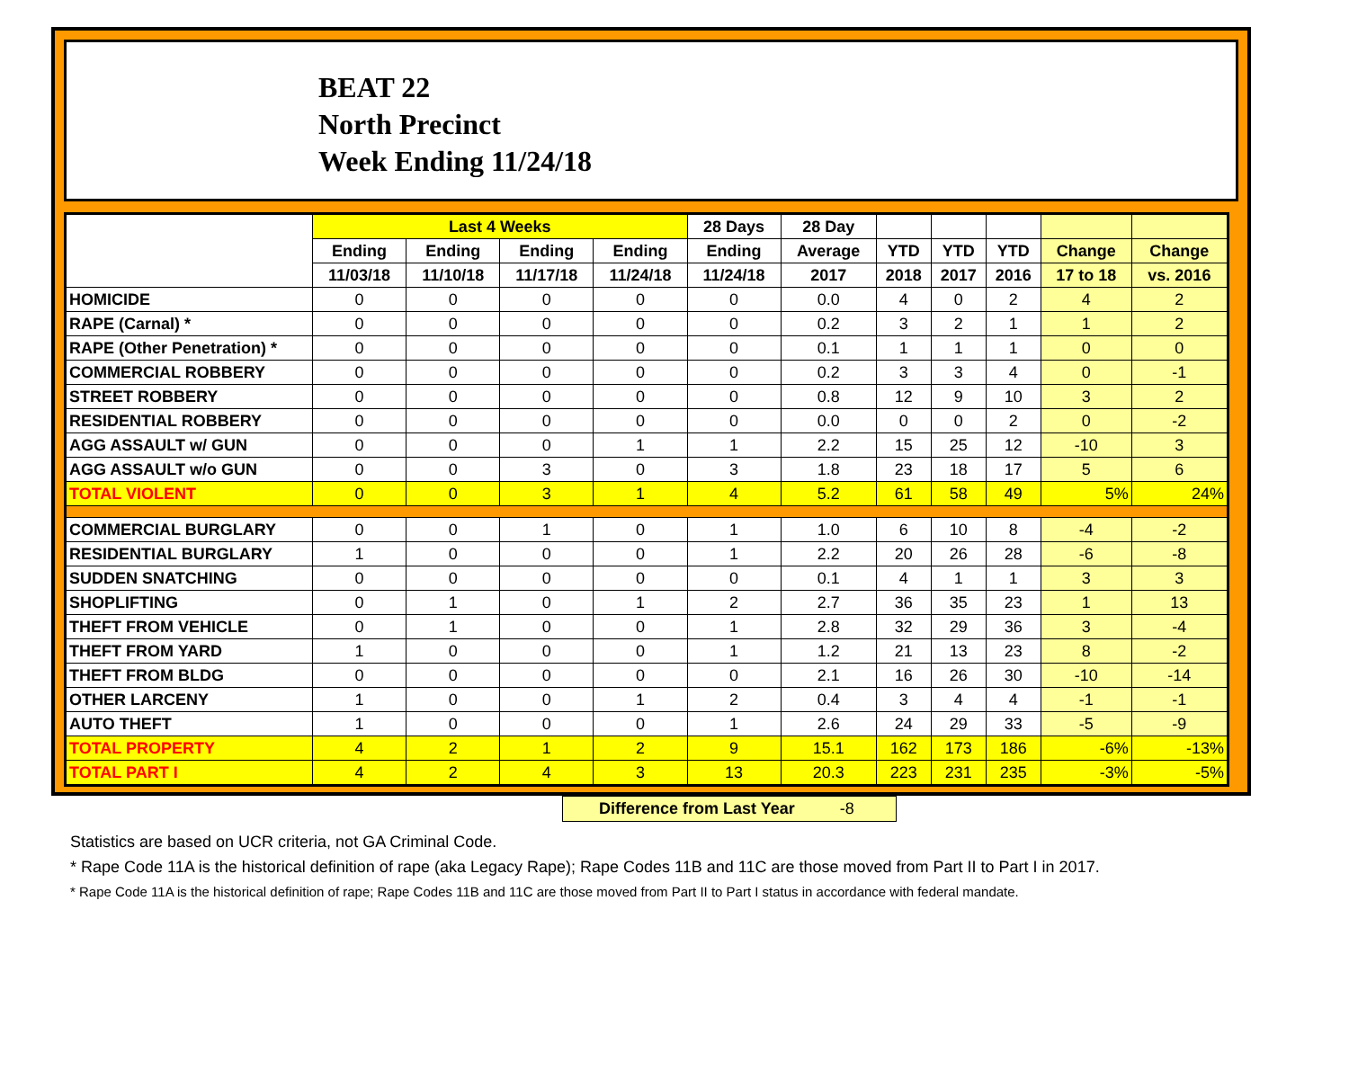BEAT 22
North Precinct
Week Ending 11/24/18
| | Last 4 Weeks | | | | 28 Days | 28 Day | | | | | |
| --- | --- | --- | --- | --- | --- | --- | --- | --- | --- | --- | --- |
| | Ending | Ending | Ending | Ending | Ending | Average | YTD | YTD | YTD | Change | Change |
| | 11/03/18 | 11/10/18 | 11/17/18 | 11/24/18 | 11/24/18 | 2017 | 2018 | 2017 | 2016 | 17 to 18 | vs. 2016 |
| HOMICIDE | 0 | 0 | 0 | 0 | 0 | 0.0 | 4 | 0 | 2 | 4 | 2 |
| RAPE (Carnal) * | 0 | 0 | 0 | 0 | 0 | 0.2 | 3 | 2 | 1 | 1 | 2 |
| RAPE (Other Penetration) * | 0 | 0 | 0 | 0 | 0 | 0.1 | 1 | 1 | 1 | 0 | 0 |
| COMMERCIAL ROBBERY | 0 | 0 | 0 | 0 | 0 | 0.2 | 3 | 3 | 4 | 0 | -1 |
| STREET ROBBERY | 0 | 0 | 0 | 0 | 0 | 0.8 | 12 | 9 | 10 | 3 | 2 |
| RESIDENTIAL ROBBERY | 0 | 0 | 0 | 0 | 0 | 0.0 | 0 | 0 | 2 | 0 | -2 |
| AGG ASSAULT w/ GUN | 0 | 0 | 0 | 1 | 1 | 2.2 | 15 | 25 | 12 | -10 | 3 |
| AGG ASSAULT w/o GUN | 0 | 0 | 3 | 0 | 3 | 1.8 | 23 | 18 | 17 | 5 | 6 |
| TOTAL VIOLENT | 0 | 0 | 3 | 1 | 4 | 5.2 | 61 | 58 | 49 | 5% | 24% |
| COMMERCIAL BURGLARY | 0 | 0 | 1 | 0 | 1 | 1.0 | 6 | 10 | 8 | -4 | -2 |
| RESIDENTIAL BURGLARY | 1 | 0 | 0 | 0 | 1 | 2.2 | 20 | 26 | 28 | -6 | -8 |
| SUDDEN SNATCHING | 0 | 0 | 0 | 0 | 0 | 0.1 | 4 | 1 | 1 | 3 | 3 |
| SHOPLIFTING | 0 | 1 | 0 | 1 | 2 | 2.7 | 36 | 35 | 23 | 1 | 13 |
| THEFT FROM VEHICLE | 0 | 1 | 0 | 0 | 1 | 2.8 | 32 | 29 | 36 | 3 | -4 |
| THEFT FROM YARD | 1 | 0 | 0 | 0 | 1 | 1.2 | 21 | 13 | 23 | 8 | -2 |
| THEFT FROM BLDG | 0 | 0 | 0 | 0 | 0 | 2.1 | 16 | 26 | 30 | -10 | -14 |
| OTHER LARCENY | 1 | 0 | 0 | 1 | 2 | 0.4 | 3 | 4 | 4 | -1 | -1 |
| AUTO THEFT | 1 | 0 | 0 | 0 | 1 | 2.6 | 24 | 29 | 33 | -5 | -9 |
| TOTAL PROPERTY | 4 | 2 | 1 | 2 | 9 | 15.1 | 162 | 173 | 186 | -6% | -13% |
| TOTAL PART I | 4 | 2 | 4 | 3 | 13 | 20.3 | 223 | 231 | 235 | -3% | -5% |
Difference from Last Year -8
Statistics are based on UCR criteria, not GA Criminal Code.
* Rape Code 11A is the historical definition of rape (aka Legacy Rape); Rape Codes 11B and 11C are those moved from Part II to Part I in 2017.
* Rape Code 11A is the historical definition of rape; Rape Codes 11B and 11C are those moved from Part II to Part I status in accordance with federal mandate.